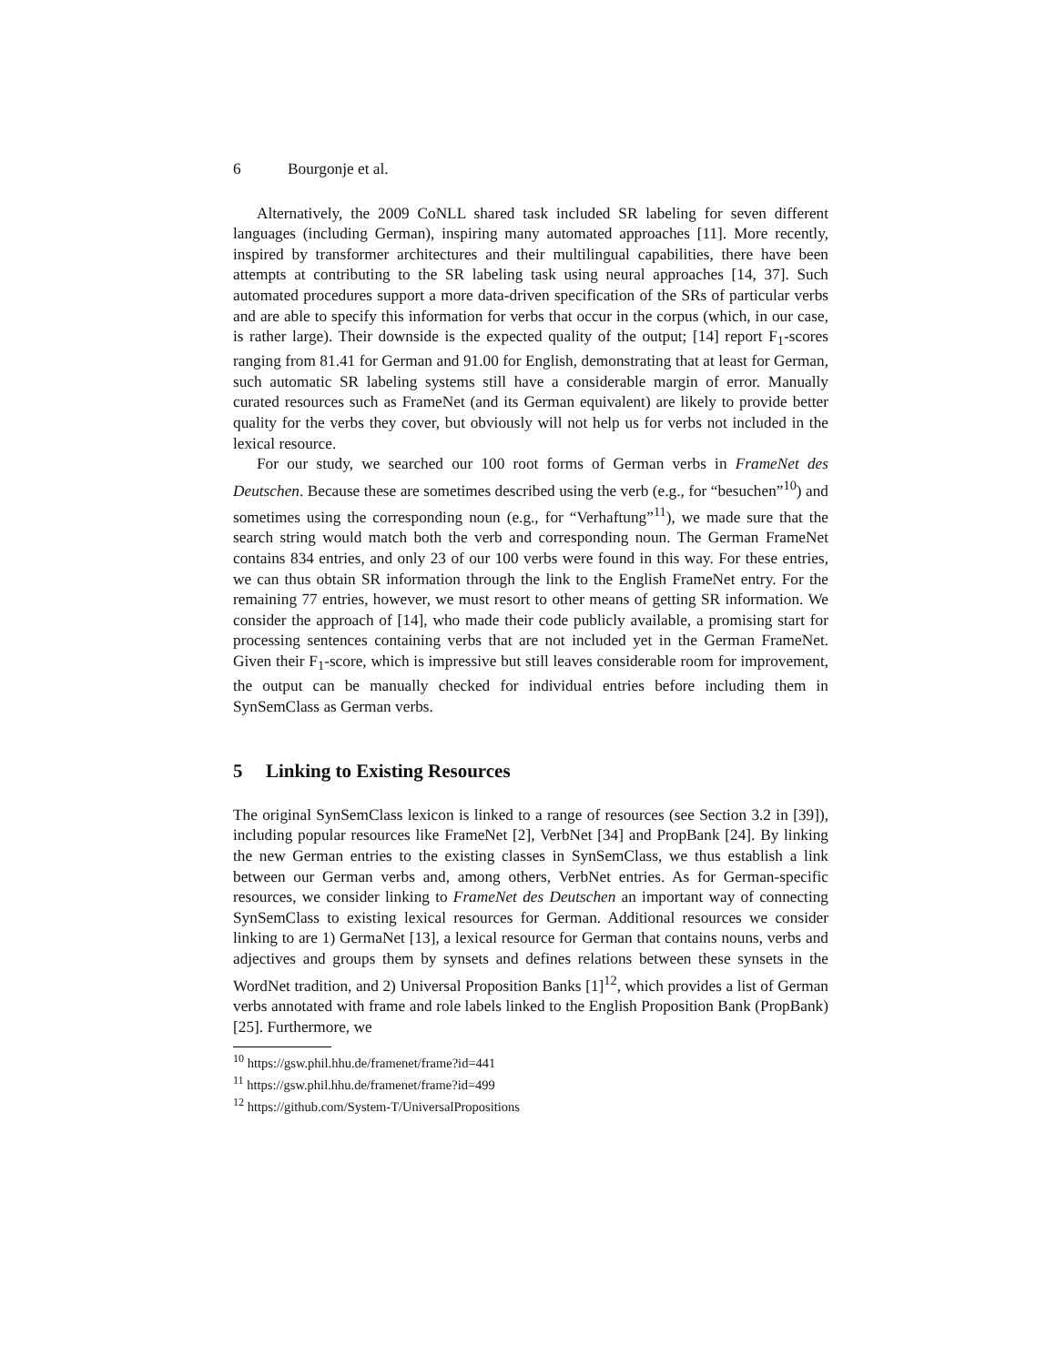6 Bourgonje et al.
Alternatively, the 2009 CoNLL shared task included SR labeling for seven different languages (including German), inspiring many automated approaches [11]. More recently, inspired by transformer architectures and their multilingual capabilities, there have been attempts at contributing to the SR labeling task using neural approaches [14, 37]. Such automated procedures support a more data-driven specification of the SRs of particular verbs and are able to specify this information for verbs that occur in the corpus (which, in our case, is rather large). Their downside is the expected quality of the output; [14] report F<sub>1</sub>-scores ranging from 81.41 for German and 91.00 for English, demonstrating that at least for German, such automatic SR labeling systems still have a considerable margin of error. Manually curated resources such as FrameNet (and its German equivalent) are likely to provide better quality for the verbs they cover, but obviously will not help us for verbs not included in the lexical resource.
For our study, we searched our 100 root forms of German verbs in FrameNet des Deutschen. Because these are sometimes described using the verb (e.g., for “besuchen”<sup>10</sup>) and sometimes using the corresponding noun (e.g., for “Verhaftung”<sup>11</sup>), we made sure that the search string would match both the verb and corresponding noun. The German FrameNet contains 834 entries, and only 23 of our 100 verbs were found in this way. For these entries, we can thus obtain SR information through the link to the English FrameNet entry. For the remaining 77 entries, however, we must resort to other means of getting SR information. We consider the approach of [14], who made their code publicly available, a promising start for processing sentences containing verbs that are not included yet in the German FrameNet. Given their F<sub>1</sub>-score, which is impressive but still leaves considerable room for improvement, the output can be manually checked for individual entries before including them in SynSemClass as German verbs.
5 Linking to Existing Resources
The original SynSemClass lexicon is linked to a range of resources (see Section 3.2 in [39]), including popular resources like FrameNet [2], VerbNet [34] and PropBank [24]. By linking the new German entries to the existing classes in SynSemClass, we thus establish a link between our German verbs and, among others, VerbNet entries. As for German-specific resources, we consider linking to FrameNet des Deutschen an important way of connecting SynSemClass to existing lexical resources for German. Additional resources we consider linking to are 1) GermaNet [13], a lexical resource for German that contains nouns, verbs and adjectives and groups them by synsets and defines relations between these synsets in the WordNet tradition, and 2) Universal Proposition Banks [1]<sup>12</sup>, which provides a list of German verbs annotated with frame and role labels linked to the English Proposition Bank (PropBank) [25]. Furthermore, we
<sup>10</sup> https://gsw.phil.hhu.de/framenet/frame?id=441
<sup>11</sup> https://gsw.phil.hhu.de/framenet/frame?id=499
<sup>12</sup> https://github.com/System-T/UniversalPropositions